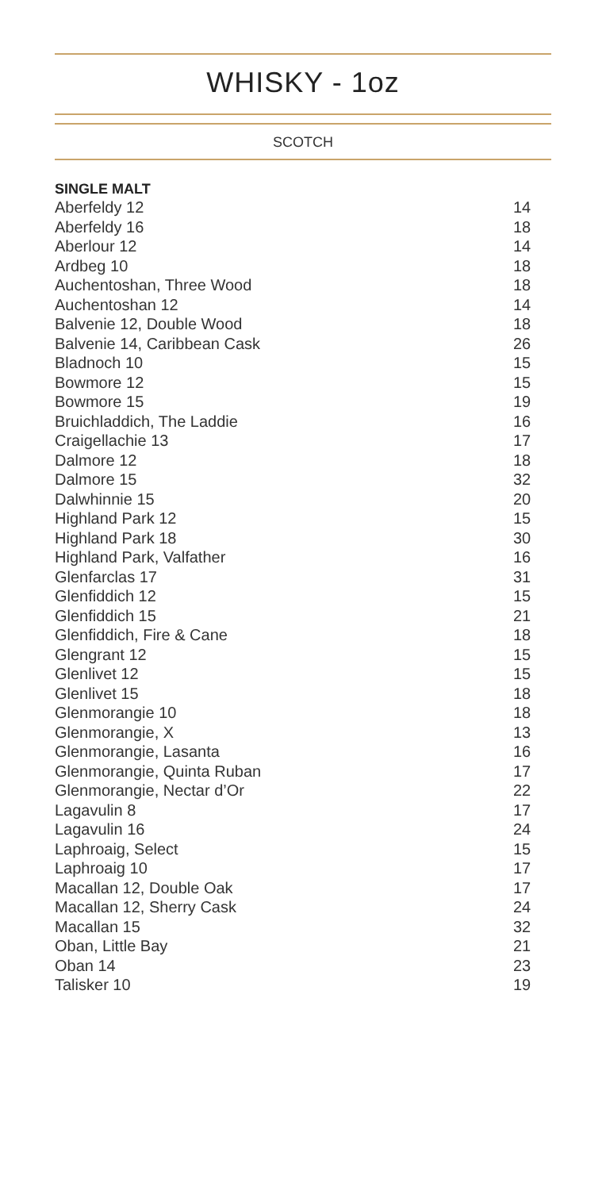WHISKY - 1oz
SCOTCH
SINGLE MALT
| Aberfeldy 12 | 14 |
| Aberfeldy 16 | 18 |
| Aberlour 12 | 14 |
| Ardbeg 10 | 18 |
| Auchentoshan, Three Wood | 18 |
| Auchentoshan 12 | 14 |
| Balvenie 12, Double Wood | 18 |
| Balvenie 14, Caribbean Cask | 26 |
| Bladnoch 10 | 15 |
| Bowmore 12 | 15 |
| Bowmore 15 | 19 |
| Bruichladdich, The Laddie | 16 |
| Craigellachie 13 | 17 |
| Dalmore 12 | 18 |
| Dalmore 15 | 32 |
| Dalwhinnie 15 | 20 |
| Highland Park 12 | 15 |
| Highland Park 18 | 30 |
| Highland Park, Valfather | 16 |
| Glenfarclas 17 | 31 |
| Glenfiddich 12 | 15 |
| Glenfiddich 15 | 21 |
| Glenfiddich, Fire & Cane | 18 |
| Glengrant 12 | 15 |
| Glenlivet 12 | 15 |
| Glenlivet 15 | 18 |
| Glenmorangie 10 | 18 |
| Glenmorangie, X | 13 |
| Glenmorangie, Lasanta | 16 |
| Glenmorangie, Quinta Ruban | 17 |
| Glenmorangie, Nectar d’Or | 22 |
| Lagavulin 8 | 17 |
| Lagavulin 16 | 24 |
| Laphroaig, Select | 15 |
| Laphroaig 10 | 17 |
| Macallan 12, Double Oak | 17 |
| Macallan 12, Sherry Cask | 24 |
| Macallan 15 | 32 |
| Oban, Little Bay | 21 |
| Oban 14 | 23 |
| Talisker 10 | 19 |